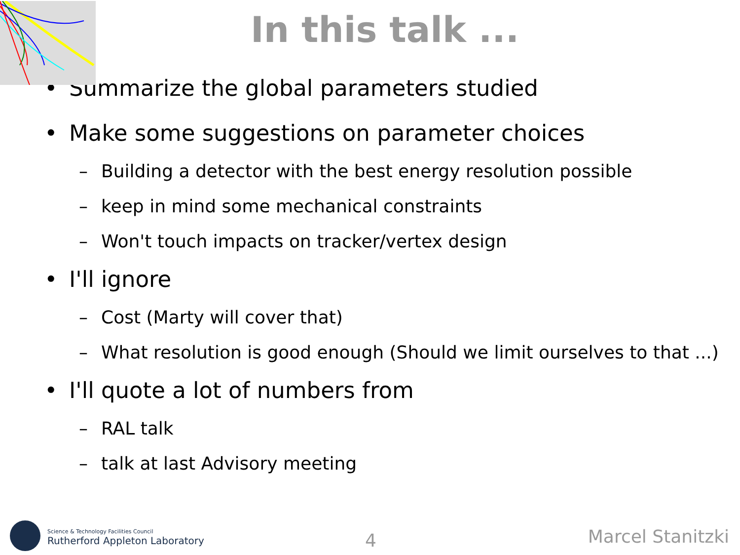In this talk ...
• Summarize the global parameters studied
• Make some suggestions on parameter choices
– Building a detector with the best energy resolution possible
– keep in mind some mechanical constraints
– Won't touch impacts on tracker/vertex design
• I'll ignore
– Cost (Marty will cover that)
– What resolution is good enough (Should we limit ourselves to that ...)
• I'll quote a lot of numbers from
– RAL talk
– talk at last Advisory meeting
Science & Technology Facilities Council
Rutherford Appleton Laboratory
4 Marcel Stanitzki